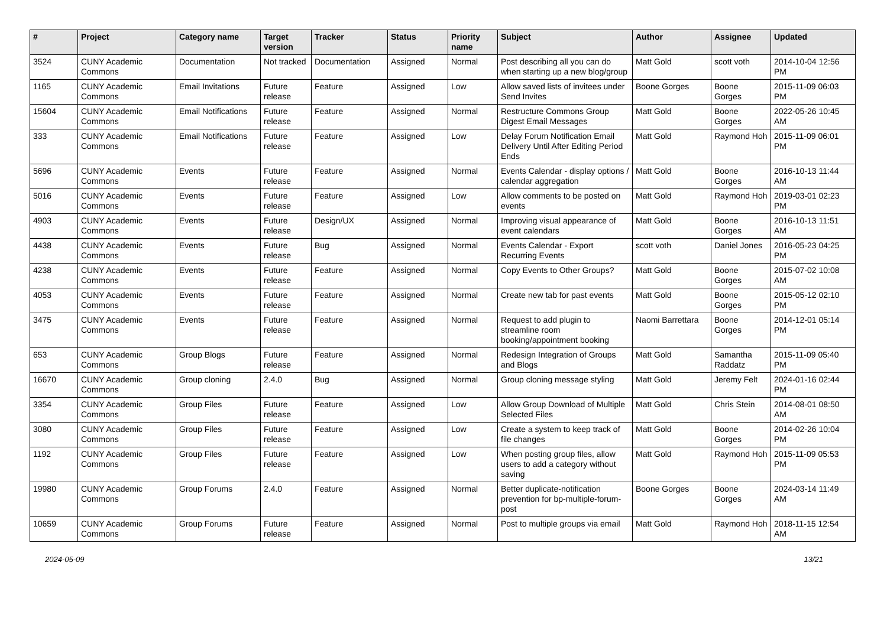| # | Project | Category name | Target version | Tracker | Status | Priority name | Subject | Author | Assignee | Updated |
| --- | --- | --- | --- | --- | --- | --- | --- | --- | --- | --- |
| 3524 | CUNY Academic Commons | Documentation | Not tracked | Documentation | Assigned | Normal | Post describing all you can do when starting up a new blog/group | Matt Gold | scott voth | 2014-10-04 12:56 PM |
| 1165 | CUNY Academic Commons | Email Invitations | Future release | Feature | Assigned | Low | Allow saved lists of invitees under Send Invites | Boone Gorges | Boone Gorges | 2015-11-09 06:03 PM |
| 15604 | CUNY Academic Commons | Email Notifications | Future release | Feature | Assigned | Normal | Restructure Commons Group Digest Email Messages | Matt Gold | Boone Gorges | 2022-05-26 10:45 AM |
| 333 | CUNY Academic Commons | Email Notifications | Future release | Feature | Assigned | Low | Delay Forum Notification Email Delivery Until After Editing Period Ends | Matt Gold | Raymond Hoh | 2015-11-09 06:01 PM |
| 5696 | CUNY Academic Commons | Events | Future release | Feature | Assigned | Normal | Events Calendar - display options / calendar aggregation | Matt Gold | Boone Gorges | 2016-10-13 11:44 AM |
| 5016 | CUNY Academic Commons | Events | Future release | Feature | Assigned | Low | Allow comments to be posted on events | Matt Gold | Raymond Hoh | 2019-03-01 02:23 PM |
| 4903 | CUNY Academic Commons | Events | Future release | Design/UX | Assigned | Normal | Improving visual appearance of event calendars | Matt Gold | Boone Gorges | 2016-10-13 11:51 AM |
| 4438 | CUNY Academic Commons | Events | Future release | Bug | Assigned | Normal | Events Calendar - Export Recurring Events | scott voth | Daniel Jones | 2016-05-23 04:25 PM |
| 4238 | CUNY Academic Commons | Events | Future release | Feature | Assigned | Normal | Copy Events to Other Groups? | Matt Gold | Boone Gorges | 2015-07-02 10:08 AM |
| 4053 | CUNY Academic Commons | Events | Future release | Feature | Assigned | Normal | Create new tab for past events | Matt Gold | Boone Gorges | 2015-05-12 02:10 PM |
| 3475 | CUNY Academic Commons | Events | Future release | Feature | Assigned | Normal | Request to add plugin to streamline room booking/appointment booking | Naomi Barrettara | Boone Gorges | 2014-12-01 05:14 PM |
| 653 | CUNY Academic Commons | Group Blogs | Future release | Feature | Assigned | Normal | Redesign Integration of Groups and Blogs | Matt Gold | Samantha Raddatz | 2015-11-09 05:40 PM |
| 16670 | CUNY Academic Commons | Group cloning | 2.4.0 | Bug | Assigned | Normal | Group cloning message styling | Matt Gold | Jeremy Felt | 2024-01-16 02:44 PM |
| 3354 | CUNY Academic Commons | Group Files | Future release | Feature | Assigned | Low | Allow Group Download of Multiple Selected Files | Matt Gold | Chris Stein | 2014-08-01 08:50 AM |
| 3080 | CUNY Academic Commons | Group Files | Future release | Feature | Assigned | Low | Create a system to keep track of file changes | Matt Gold | Boone Gorges | 2014-02-26 10:04 PM |
| 1192 | CUNY Academic Commons | Group Files | Future release | Feature | Assigned | Low | When posting group files, allow users to add a category without saving | Matt Gold | Raymond Hoh | 2015-11-09 05:53 PM |
| 19980 | CUNY Academic Commons | Group Forums | 2.4.0 | Feature | Assigned | Normal | Better duplicate-notification prevention for bp-multiple-forum-post | Boone Gorges | Boone Gorges | 2024-03-14 11:49 AM |
| 10659 | CUNY Academic Commons | Group Forums | Future release | Feature | Assigned | Normal | Post to multiple groups via email | Matt Gold | Raymond Hoh | 2018-11-15 12:54 AM |
2024-05-09 13/21